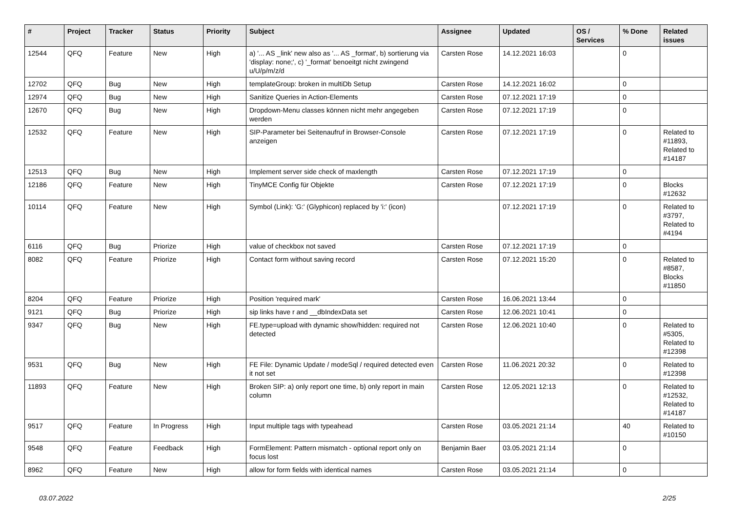| # | Project | Tracker | Status | Priority | Subject | Assignee | Updated | OS / Services | % Done | Related issues |
| --- | --- | --- | --- | --- | --- | --- | --- | --- | --- | --- |
| 12544 | QFQ | Feature | New | High | a) '... AS _link' new also as '... AS _format', b) sortierung via 'display: none;', c) '_format' benoeitgt nicht zwingend u/U/p/m/z/d | Carsten Rose | 14.12.2021 16:03 | | 0 | |
| 12702 | QFQ | Bug | New | High | templateGroup: broken in multiDb Setup | Carsten Rose | 14.12.2021 16:02 | | 0 | |
| 12974 | QFQ | Bug | New | High | Sanitize Queries in Action-Elements | Carsten Rose | 07.12.2021 17:19 | | 0 | |
| 12670 | QFQ | Bug | New | High | Dropdown-Menu classes können nicht mehr angegeben werden | Carsten Rose | 07.12.2021 17:19 | | 0 | |
| 12532 | QFQ | Feature | New | High | SIP-Parameter bei Seitenaufruf in Browser-Console anzeigen | Carsten Rose | 07.12.2021 17:19 | | 0 | Related to #11893, Related to #14187 |
| 12513 | QFQ | Bug | New | High | Implement server side check of maxlength | Carsten Rose | 07.12.2021 17:19 | | 0 | |
| 12186 | QFQ | Feature | New | High | TinyMCE Config für Objekte | Carsten Rose | 07.12.2021 17:19 | | 0 | Blocks #12632 |
| 10114 | QFQ | Feature | New | High | Symbol (Link): 'G:' (Glyphicon) replaced by 'i:' (icon) | | 07.12.2021 17:19 | | 0 | Related to #3797, Related to #4194 |
| 6116 | QFQ | Bug | Priorize | High | value of checkbox not saved | Carsten Rose | 07.12.2021 17:19 | | 0 | |
| 8082 | QFQ | Feature | Priorize | High | Contact form without saving record | Carsten Rose | 07.12.2021 15:20 | | 0 | Related to #8587, Blocks #11850 |
| 8204 | QFQ | Feature | Priorize | High | Position 'required mark' | Carsten Rose | 16.06.2021 13:44 | | 0 | |
| 9121 | QFQ | Bug | Priorize | High | sip links have r and __dbIndexData set | Carsten Rose | 12.06.2021 10:41 | | 0 | |
| 9347 | QFQ | Bug | New | High | FE.type=upload with dynamic show/hidden: required not detected | Carsten Rose | 12.06.2021 10:40 | | 0 | Related to #5305, Related to #12398 |
| 9531 | QFQ | Bug | New | High | FE File: Dynamic Update / modeSql / required detected even it not set | Carsten Rose | 11.06.2021 20:32 | | 0 | Related to #12398 |
| 11893 | QFQ | Feature | New | High | Broken SIP: a) only report one time, b) only report in main column | Carsten Rose | 12.05.2021 12:13 | | 0 | Related to #12532, Related to #14187 |
| 9517 | QFQ | Feature | In Progress | High | Input multiple tags with typeahead | Carsten Rose | 03.05.2021 21:14 | | 40 | Related to #10150 |
| 9548 | QFQ | Feature | Feedback | High | FormElement: Pattern mismatch - optional report only on focus lost | Benjamin Baer | 03.05.2021 21:14 | | 0 | |
| 8962 | QFQ | Feature | New | High | allow for form fields with identical names | Carsten Rose | 03.05.2021 21:14 | | 0 | |
03.07.2022 2/25